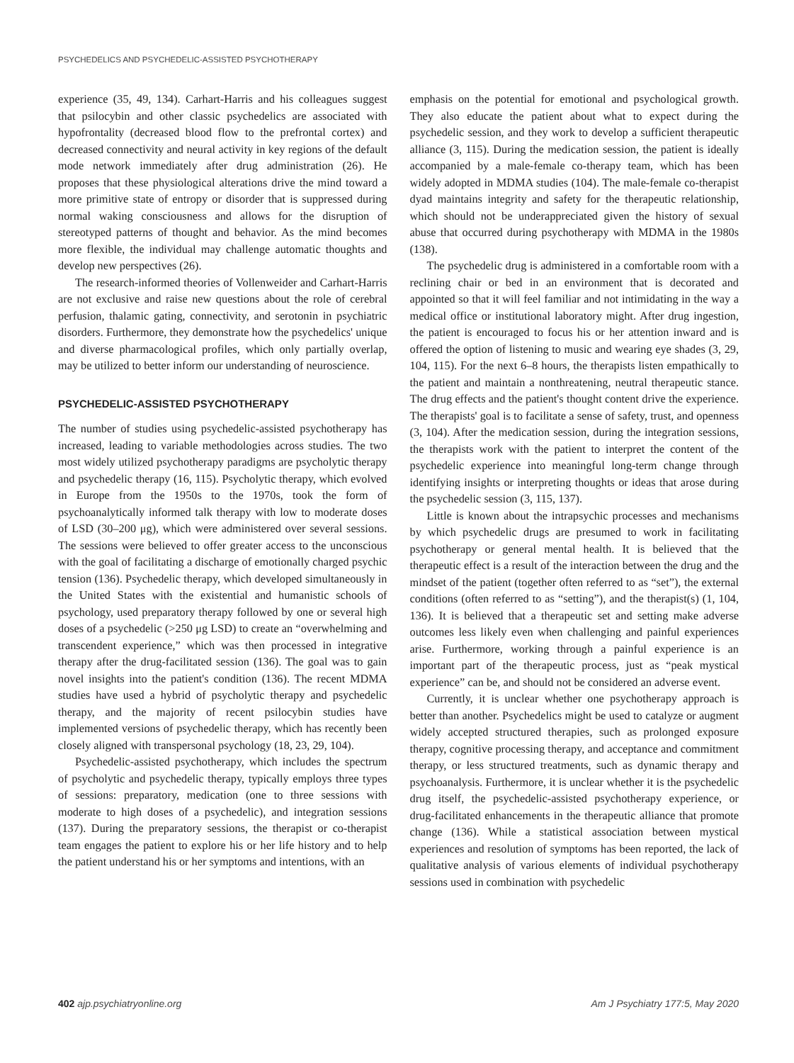PSYCHEDELICS AND PSYCHEDELIC-ASSISTED PSYCHOTHERAPY
experience (35, 49, 134). Carhart-Harris and his colleagues suggest that psilocybin and other classic psychedelics are associated with hypofrontality (decreased blood flow to the prefrontal cortex) and decreased connectivity and neural activity in key regions of the default mode network immediately after drug administration (26). He proposes that these physiological alterations drive the mind toward a more primitive state of entropy or disorder that is suppressed during normal waking consciousness and allows for the disruption of stereotyped patterns of thought and behavior. As the mind becomes more flexible, the individual may challenge automatic thoughts and develop new perspectives (26).
The research-informed theories of Vollenweider and Carhart-Harris are not exclusive and raise new questions about the role of cerebral perfusion, thalamic gating, connectivity, and serotonin in psychiatric disorders. Furthermore, they demonstrate how the psychedelics' unique and diverse pharmacological profiles, which only partially overlap, may be utilized to better inform our understanding of neuroscience.
PSYCHEDELIC-ASSISTED PSYCHOTHERAPY
The number of studies using psychedelic-assisted psychotherapy has increased, leading to variable methodologies across studies. The two most widely utilized psychotherapy paradigms are psycholytic therapy and psychedelic therapy (16, 115). Psycholytic therapy, which evolved in Europe from the 1950s to the 1970s, took the form of psychoanalytically informed talk therapy with low to moderate doses of LSD (30–200 μg), which were administered over several sessions. The sessions were believed to offer greater access to the unconscious with the goal of facilitating a discharge of emotionally charged psychic tension (136). Psychedelic therapy, which developed simultaneously in the United States with the existential and humanistic schools of psychology, used preparatory therapy followed by one or several high doses of a psychedelic (>250 μg LSD) to create an “overwhelming and transcendent experience,” which was then processed in integrative therapy after the drug-facilitated session (136). The goal was to gain novel insights into the patient's condition (136). The recent MDMA studies have used a hybrid of psycholytic therapy and psychedelic therapy, and the majority of recent psilocybin studies have implemented versions of psychedelic therapy, which has recently been closely aligned with transpersonal psychology (18, 23, 29, 104).
Psychedelic-assisted psychotherapy, which includes the spectrum of psycholytic and psychedelic therapy, typically employs three types of sessions: preparatory, medication (one to three sessions with moderate to high doses of a psychedelic), and integration sessions (137). During the preparatory sessions, the therapist or co-therapist team engages the patient to explore his or her life history and to help the patient understand his or her symptoms and intentions, with an
emphasis on the potential for emotional and psychological growth. They also educate the patient about what to expect during the psychedelic session, and they work to develop a sufficient therapeutic alliance (3, 115). During the medication session, the patient is ideally accompanied by a male-female co-therapy team, which has been widely adopted in MDMA studies (104). The male-female co-therapist dyad maintains integrity and safety for the therapeutic relationship, which should not be underappreciated given the history of sexual abuse that occurred during psychotherapy with MDMA in the 1980s (138).
The psychedelic drug is administered in a comfortable room with a reclining chair or bed in an environment that is decorated and appointed so that it will feel familiar and not intimidating in the way a medical office or institutional laboratory might. After drug ingestion, the patient is encouraged to focus his or her attention inward and is offered the option of listening to music and wearing eye shades (3, 29, 104, 115). For the next 6–8 hours, the therapists listen empathically to the patient and maintain a nonthreatening, neutral therapeutic stance. The drug effects and the patient's thought content drive the experience. The therapists' goal is to facilitate a sense of safety, trust, and openness (3, 104). After the medication session, during the integration sessions, the therapists work with the patient to interpret the content of the psychedelic experience into meaningful long-term change through identifying insights or interpreting thoughts or ideas that arose during the psychedelic session (3, 115, 137).
Little is known about the intrapsychic processes and mechanisms by which psychedelic drugs are presumed to work in facilitating psychotherapy or general mental health. It is believed that the therapeutic effect is a result of the interaction between the drug and the mindset of the patient (together often referred to as “set”), the external conditions (often referred to as “setting”), and the therapist(s) (1, 104, 136). It is believed that a therapeutic set and setting make adverse outcomes less likely even when challenging and painful experiences arise. Furthermore, working through a painful experience is an important part of the therapeutic process, just as “peak mystical experience” can be, and should not be considered an adverse event.
Currently, it is unclear whether one psychotherapy approach is better than another. Psychedelics might be used to catalyze or augment widely accepted structured therapies, such as prolonged exposure therapy, cognitive processing therapy, and acceptance and commitment therapy, or less structured treatments, such as dynamic therapy and psychoanalysis. Furthermore, it is unclear whether it is the psychedelic drug itself, the psychedelic-assisted psychotherapy experience, or drug-facilitated enhancements in the therapeutic alliance that promote change (136). While a statistical association between mystical experiences and resolution of symptoms has been reported, the lack of qualitative analysis of various elements of individual psychotherapy sessions used in combination with psychedelic
402 ajp.psychiatryonline.org Am J Psychiatry 177:5, May 2020